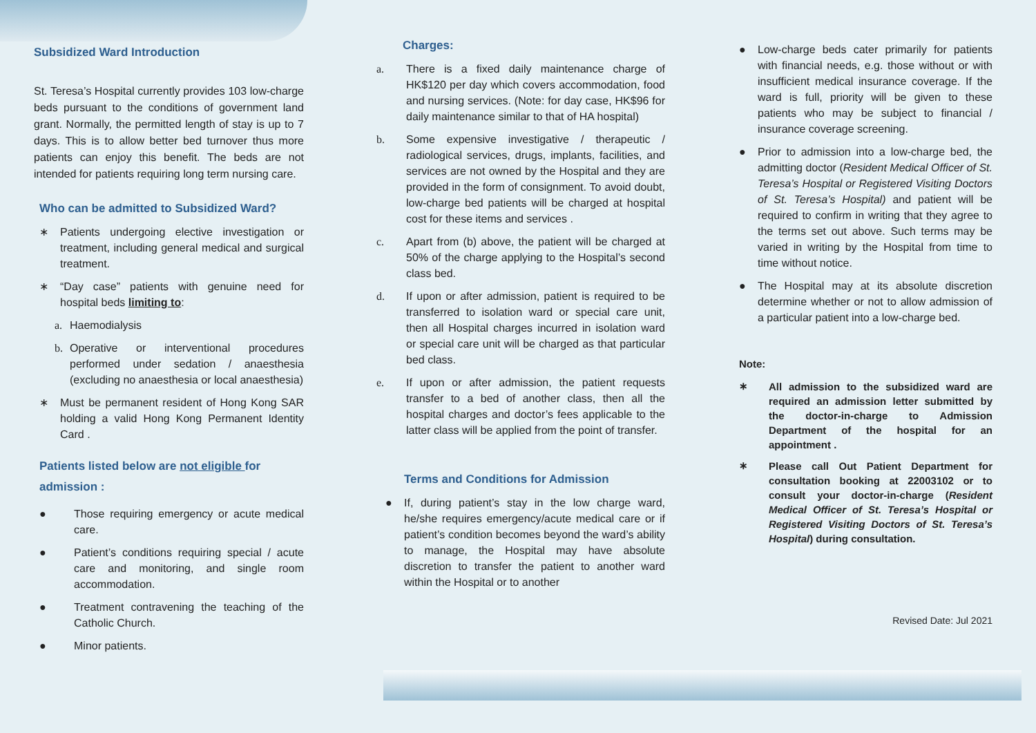Subsidized Ward Introduction
St. Teresa’s Hospital currently provides 103 low-charge beds pursuant to the conditions of government land grant. Normally, the permitted length of stay is up to 7 days. This is to allow better bed turnover thus more patients can enjoy this benefit. The beds are not intended for patients requiring long term nursing care.
Who can be admitted to Subsidized Ward?
∗ Patients undergoing elective investigation or treatment, including general medical and surgical treatment.
∗ “Day case” patients with genuine need for hospital beds limiting to:
a. Haemodialysis
b. Operative or interventional procedures performed under sedation / anaesthesia (excluding no anaesthesia or local anaesthesia)
∗ Must be permanent resident of Hong Kong SAR holding a valid Hong Kong Permanent Identity Card .
Patients listed below are not eligible for admission :
● Those requiring emergency or acute medical care.
● Patient’s conditions requiring special / acute care and monitoring, and single room accommodation.
● Treatment contravening the teaching of the Catholic Church.
● Minor patients.
Charges:
a. There is a fixed daily maintenance charge of HK$120 per day which covers accommodation, food and nursing services. (Note: for day case, HK$96 for daily maintenance similar to that of HA hospital)
b. Some expensive investigative / therapeutic / radiological services, drugs, implants, facilities, and services are not owned by the Hospital and they are provided in the form of consignment. To avoid doubt, low-charge bed patients will be charged at hospital cost for these items and services .
c. Apart from (b) above, the patient will be charged at 50% of the charge applying to the Hospital’s second class bed.
d. If upon or after admission, patient is required to be transferred to isolation ward or special care unit, then all Hospital charges incurred in isolation ward or special care unit will be charged as that particular bed class.
e. If upon or after admission, the patient requests transfer to a bed of another class, then all the hospital charges and doctor’s fees applicable to the latter class will be applied from the point of transfer.
Terms and Conditions for Admission
● If, during patient’s stay in the low charge ward, he/she requires emergency/acute medical care or if patient’s condition becomes beyond the ward’s ability to manage, the Hospital may have absolute discretion to transfer the patient to another ward within the Hospital or to another
● Low-charge beds cater primarily for patients with financial needs, e.g. those without or with insufficient medical insurance coverage. If the ward is full, priority will be given to these patients who may be subject to financial / insurance coverage screening.
● Prior to admission into a low-charge bed, the admitting doctor (Resident Medical Officer of St. Teresa’s Hospital or Registered Visiting Doctors of St. Teresa’s Hospital) and patient will be required to confirm in writing that they agree to the terms set out above. Such terms may be varied in writing by the Hospital from time to time without notice.
● The Hospital may at its absolute discretion determine whether or not to allow admission of a particular patient into a low-charge bed.
Note:
∗ All admission to the subsidized ward are required an admission letter submitted by the doctor-in-charge to Admission Department of the hospital for an appointment .
∗ Please call Out Patient Department for consultation booking at 22003102 or to consult your doctor-in-charge (Resident Medical Officer of St. Teresa’s Hospital or Registered Visiting Doctors of St. Teresa’s Hospital) during consultation.
Revised Date: Jul 2021